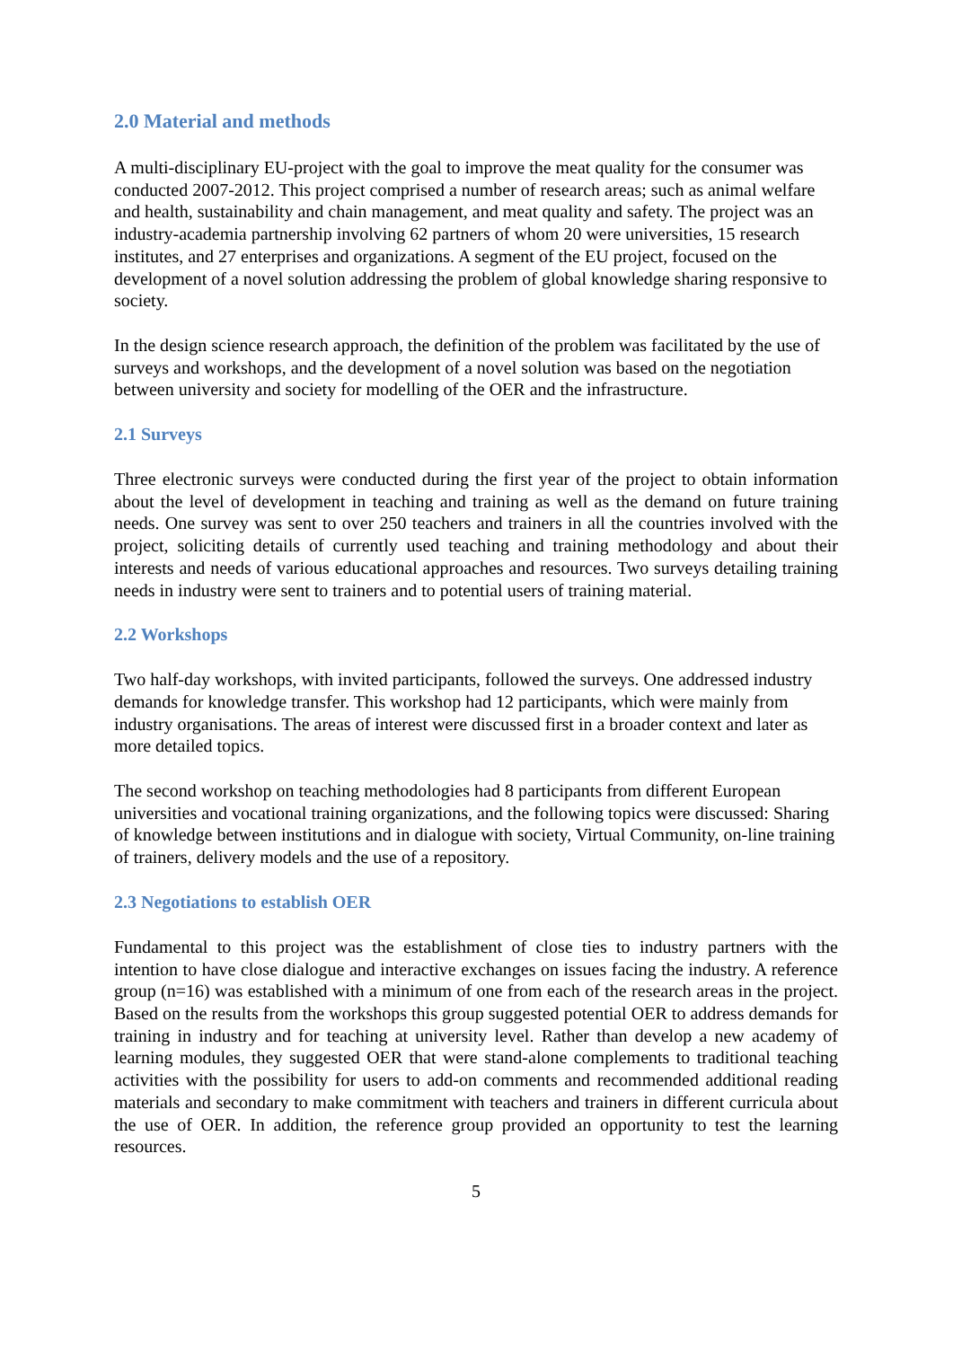2.0 Material and methods
A multi-disciplinary EU-project with the goal to improve the meat quality for the consumer was conducted 2007-2012. This project comprised a number of research areas; such as animal welfare and health, sustainability and chain management, and meat quality and safety. The project was an industry-academia partnership involving 62 partners of whom 20 were universities, 15 research institutes, and 27 enterprises and organizations. A segment of the EU project, focused on the development of a novel solution addressing the problem of global knowledge sharing responsive to society.
In the design science research approach, the definition of the problem was facilitated by the use of surveys and workshops, and the development of a novel solution was based on the negotiation between university and society for modelling of the OER and the infrastructure.
2.1 Surveys
Three electronic surveys were conducted during the first year of the project to obtain information about the level of development in teaching and training as well as the demand on future training needs. One survey was sent to over 250 teachers and trainers in all the countries involved with the project, soliciting details of currently used teaching and training methodology and about their interests and needs of various educational approaches and resources. Two surveys detailing training needs in industry were sent to trainers and to potential users of training material.
2.2 Workshops
Two half-day workshops, with invited participants, followed the surveys. One addressed industry demands for knowledge transfer. This workshop had 12 participants, which were mainly from industry organisations. The areas of interest were discussed first in a broader context and later as more detailed topics.
The second workshop on teaching methodologies had 8 participants from different European universities and vocational training organizations, and the following topics were discussed: Sharing of knowledge between institutions and in dialogue with society, Virtual Community, on-line training of trainers, delivery models and the use of a repository.
2.3 Negotiations to establish OER
Fundamental to this project was the establishment of close ties to industry partners with the intention to have close dialogue and interactive exchanges on issues facing the industry. A reference group (n=16) was established with a minimum of one from each of the research areas in the project. Based on the results from the workshops this group suggested potential OER to address demands for training in industry and for teaching at university level. Rather than develop a new academy of learning modules, they suggested OER that were stand-alone complements to traditional teaching activities with the possibility for users to add-on comments and recommended additional reading materials and secondary to make commitment with teachers and trainers in different curricula about the use of OER. In addition, the reference group provided an opportunity to test the learning resources.
5